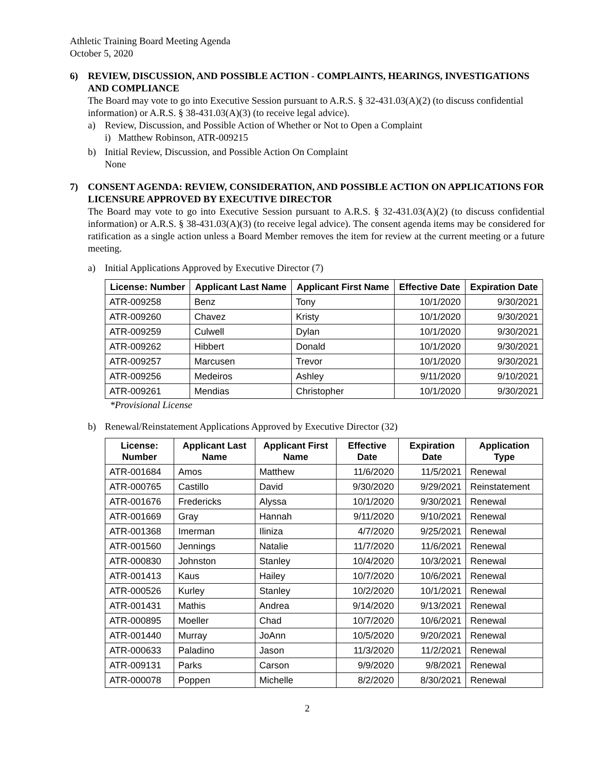Athletic Training Board Meeting Agenda
October 5, 2020
6) REVIEW, DISCUSSION, AND POSSIBLE ACTION - COMPLAINTS, HEARINGS, INVESTIGATIONS AND COMPLIANCE
The Board may vote to go into Executive Session pursuant to A.R.S. § 32-431.03(A)(2) (to discuss confidential information) or A.R.S. § 38-431.03(A)(3) (to receive legal advice).
a) Review, Discussion, and Possible Action of Whether or Not to Open a Complaint
i) Matthew Robinson, ATR-009215
b) Initial Review, Discussion, and Possible Action On Complaint
None
7) CONSENT AGENDA: REVIEW, CONSIDERATION, AND POSSIBLE ACTION ON APPLICATIONS FOR LICENSURE APPROVED BY EXECUTIVE DIRECTOR
The Board may vote to go into Executive Session pursuant to A.R.S. § 32-431.03(A)(2) (to discuss confidential information) or A.R.S. § 38-431.03(A)(3) (to receive legal advice). The consent agenda items may be considered for ratification as a single action unless a Board Member removes the item for review at the current meeting or a future meeting.
a) Initial Applications Approved by Executive Director (7)
| License: Number | Applicant Last Name | Applicant First Name | Effective Date | Expiration Date |
| --- | --- | --- | --- | --- |
| ATR-009258 | Benz | Tony | 10/1/2020 | 9/30/2021 |
| ATR-009260 | Chavez | Kristy | 10/1/2020 | 9/30/2021 |
| ATR-009259 | Culwell | Dylan | 10/1/2020 | 9/30/2021 |
| ATR-009262 | Hibbert | Donald | 10/1/2020 | 9/30/2021 |
| ATR-009257 | Marcusen | Trevor | 10/1/2020 | 9/30/2021 |
| ATR-009256 | Medeiros | Ashley | 9/11/2020 | 9/10/2021 |
| ATR-009261 | Mendias | Christopher | 10/1/2020 | 9/30/2021 |
*Provisional License
b) Renewal/Reinstatement Applications Approved by Executive Director (32)
| License: Number | Applicant Last Name | Applicant First Name | Effective Date | Expiration Date | Application Type |
| --- | --- | --- | --- | --- | --- |
| ATR-001684 | Amos | Matthew | 11/6/2020 | 11/5/2021 | Renewal |
| ATR-000765 | Castillo | David | 9/30/2020 | 9/29/2021 | Reinstatement |
| ATR-001676 | Fredericks | Alyssa | 10/1/2020 | 9/30/2021 | Renewal |
| ATR-001669 | Gray | Hannah | 9/11/2020 | 9/10/2021 | Renewal |
| ATR-001368 | Imerman | Iliniza | 4/7/2020 | 9/25/2021 | Renewal |
| ATR-001560 | Jennings | Natalie | 11/7/2020 | 11/6/2021 | Renewal |
| ATR-000830 | Johnston | Stanley | 10/4/2020 | 10/3/2021 | Renewal |
| ATR-001413 | Kaus | Hailey | 10/7/2020 | 10/6/2021 | Renewal |
| ATR-000526 | Kurley | Stanley | 10/2/2020 | 10/1/2021 | Renewal |
| ATR-001431 | Mathis | Andrea | 9/14/2020 | 9/13/2021 | Renewal |
| ATR-000895 | Moeller | Chad | 10/7/2020 | 10/6/2021 | Renewal |
| ATR-001440 | Murray | JoAnn | 10/5/2020 | 9/20/2021 | Renewal |
| ATR-000633 | Paladino | Jason | 11/3/2020 | 11/2/2021 | Renewal |
| ATR-009131 | Parks | Carson | 9/9/2020 | 9/8/2021 | Renewal |
| ATR-000078 | Poppen | Michelle | 8/2/2020 | 8/30/2021 | Renewal |
2